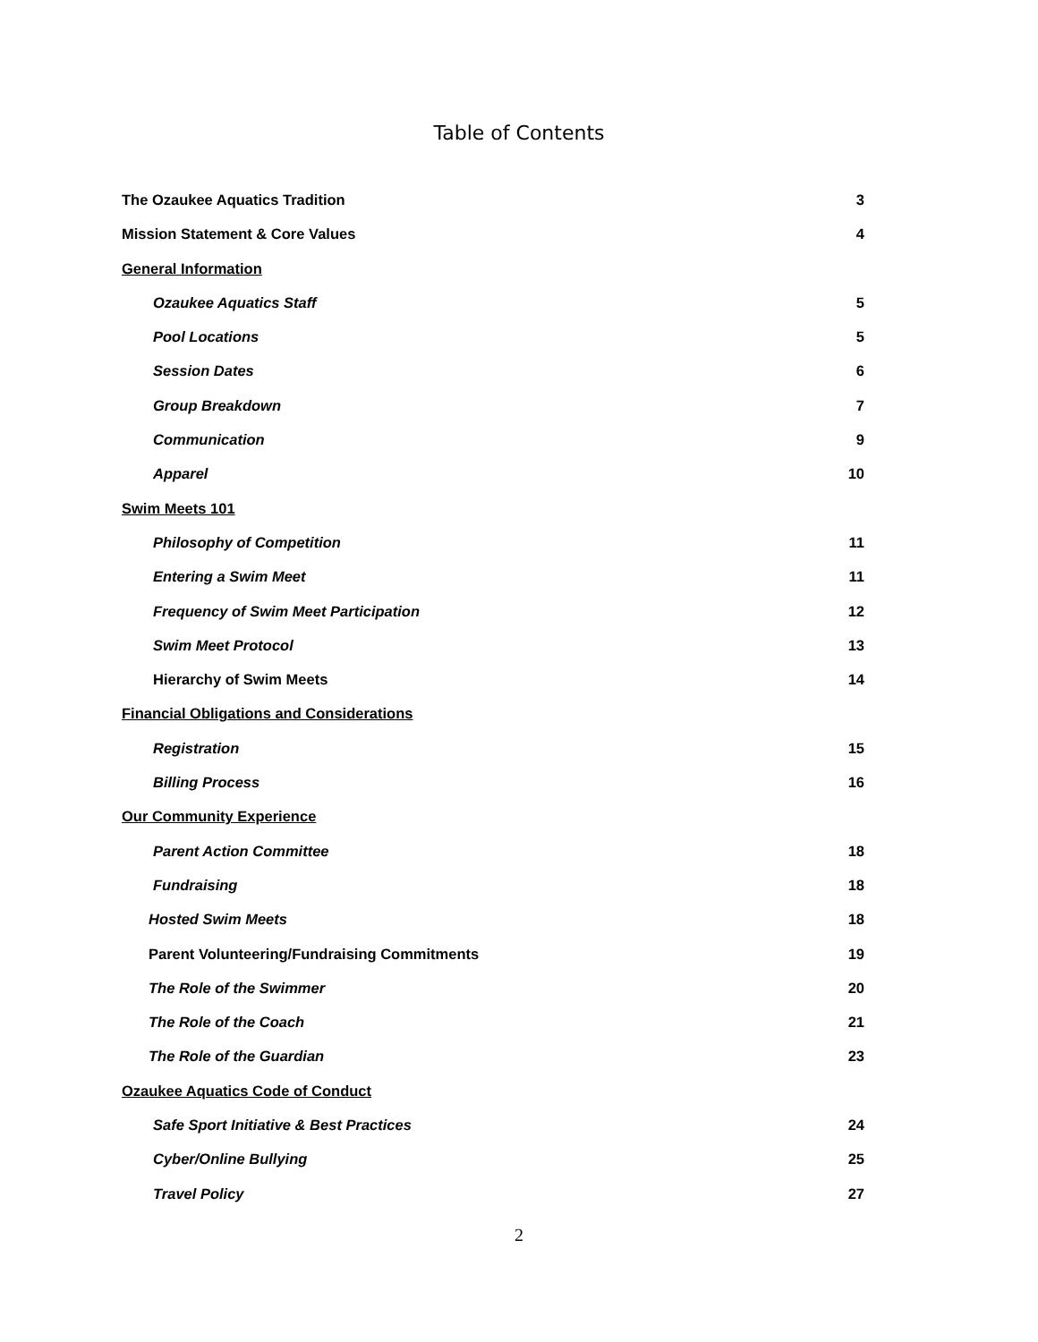Table of Contents
The Ozaukee Aquatics Tradition 3
Mission Statement & Core Values 4
General Information
Ozaukee Aquatics Staff 5
Pool Locations 5
Session Dates 6
Group Breakdown 7
Communication 9
Apparel 10
Swim Meets 101
Philosophy of Competition 11
Entering a Swim Meet 11
Frequency of Swim Meet Participation 12
Swim Meet Protocol 13
Hierarchy of Swim Meets 14
Financial Obligations and Considerations
Registration 15
Billing Process 16
Our Community Experience
Parent Action Committee 18
Fundraising 18
Hosted Swim Meets 18
Parent Volunteering/Fundraising Commitments 19
The Role of the Swimmer 20
The Role of the Coach 21
The Role of the Guardian 23
Ozaukee Aquatics Code of Conduct
Safe Sport Initiative & Best Practices 24
Cyber/Online Bullying 25
Travel Policy 27
2